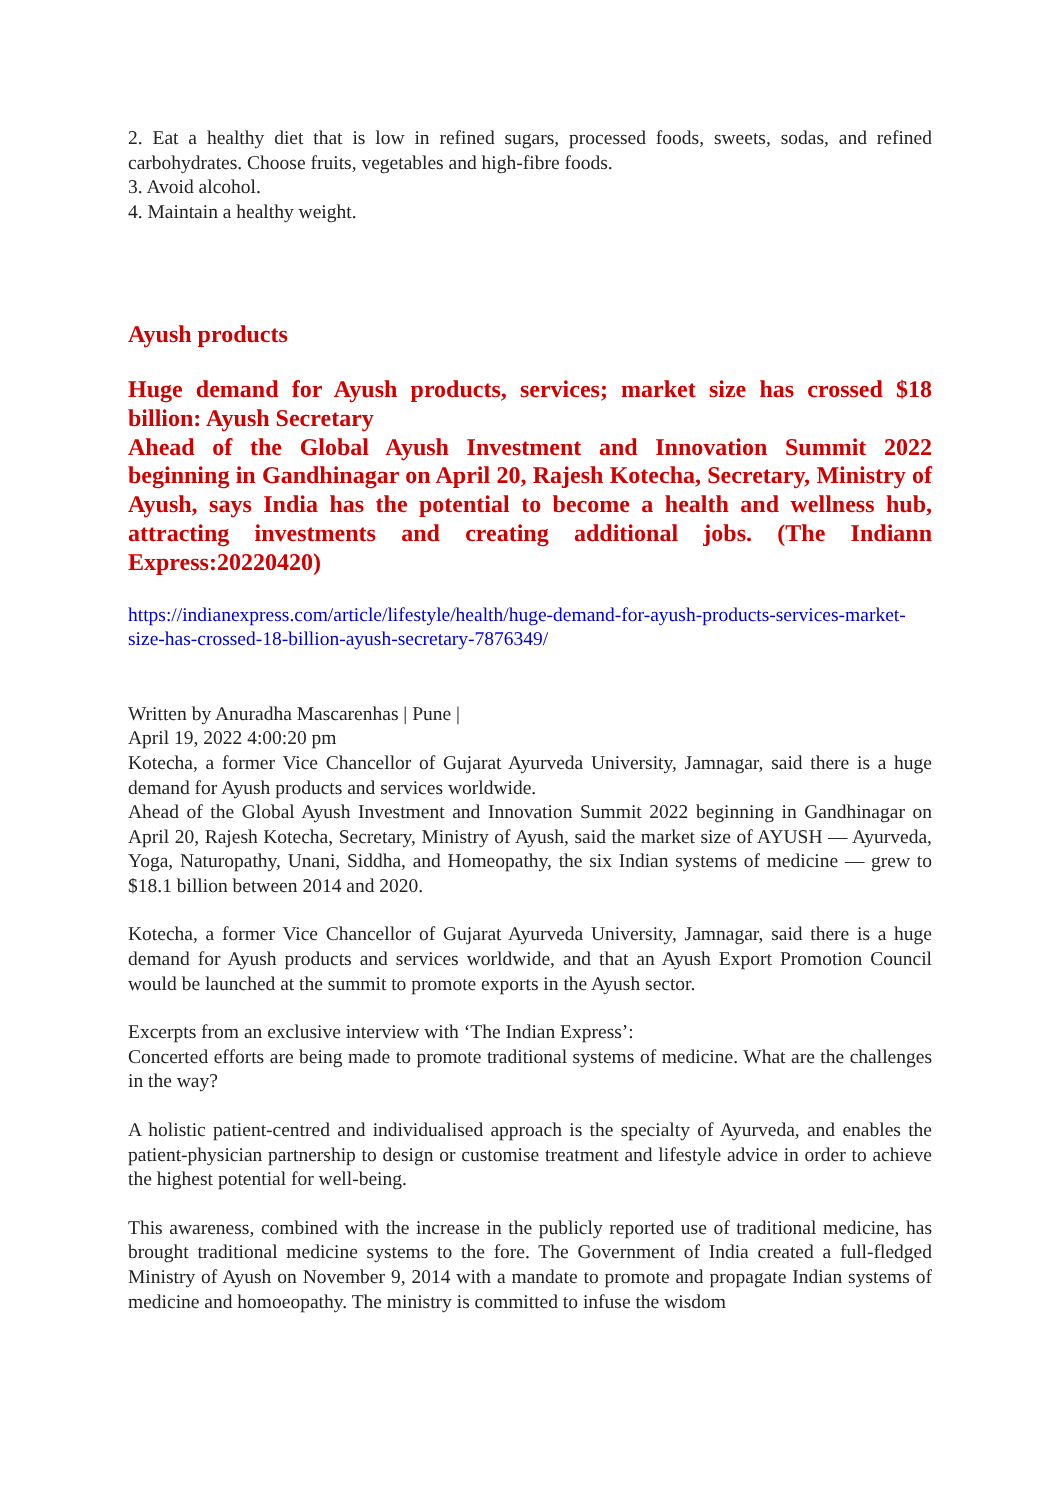2. Eat a healthy diet that is low in refined sugars, processed foods, sweets, sodas, and refined carbohydrates. Choose fruits, vegetables and high-fibre foods.
3. Avoid alcohol.
4. Maintain a healthy weight.
Ayush products
Huge demand for Ayush products, services; market size has crossed $18 billion: Ayush Secretary
Ahead of the Global Ayush Investment and Innovation Summit 2022 beginning in Gandhinagar on April 20, Rajesh Kotecha, Secretary, Ministry of Ayush, says India has the potential to become a health and wellness hub, attracting investments and creating additional jobs. (The Indiann Express:20220420)
https://indianexpress.com/article/lifestyle/health/huge-demand-for-ayush-products-services-market-size-has-crossed-18-billion-ayush-secretary-7876349/
Written by Anuradha Mascarenhas | Pune |
April 19, 2022 4:00:20 pm
Kotecha, a former Vice Chancellor of Gujarat Ayurveda University, Jamnagar, said there is a huge demand for Ayush products and services worldwide.
Ahead of the Global Ayush Investment and Innovation Summit 2022 beginning in Gandhinagar on April 20, Rajesh Kotecha, Secretary, Ministry of Ayush, said the market size of AYUSH — Ayurveda, Yoga, Naturopathy, Unani, Siddha, and Homeopathy, the six Indian systems of medicine — grew to $18.1 billion between 2014 and 2020.
Kotecha, a former Vice Chancellor of Gujarat Ayurveda University, Jamnagar, said there is a huge demand for Ayush products and services worldwide, and that an Ayush Export Promotion Council would be launched at the summit to promote exports in the Ayush sector.
Excerpts from an exclusive interview with ‘The Indian Express’:
Concerted efforts are being made to promote traditional systems of medicine. What are the challenges in the way?
A holistic patient-centred and individualised approach is the specialty of Ayurveda, and enables the patient-physician partnership to design or customise treatment and lifestyle advice in order to achieve the highest potential for well-being.
This awareness, combined with the increase in the publicly reported use of traditional medicine, has brought traditional medicine systems to the fore. The Government of India created a full-fledged Ministry of Ayush on November 9, 2014 with a mandate to promote and propagate Indian systems of medicine and homoeopathy. The ministry is committed to infuse the wisdom